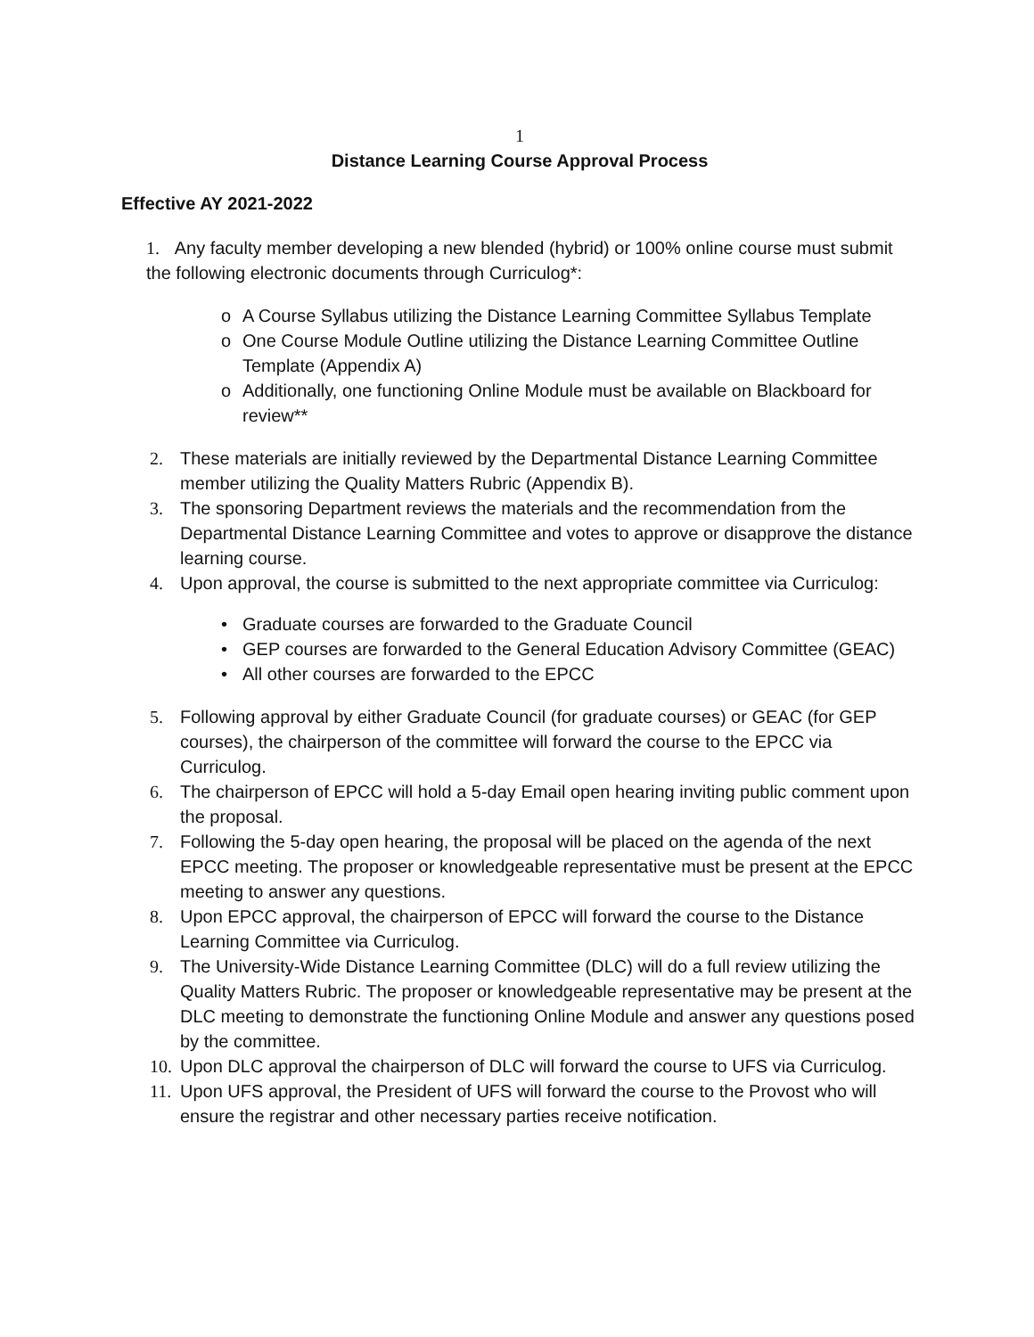1
Distance Learning Course Approval Process
Effective AY 2021-2022
1. Any faculty member developing a new blended (hybrid) or 100% online course must submit the following electronic documents through Curriculog*:
o A Course Syllabus utilizing the Distance Learning Committee Syllabus Template
o One Course Module Outline utilizing the Distance Learning Committee Outline Template (Appendix A)
o Additionally, one functioning Online Module must be available on Blackboard for review**
2. These materials are initially reviewed by the Departmental Distance Learning Committee member utilizing the Quality Matters Rubric (Appendix B).
3. The sponsoring Department reviews the materials and the recommendation from the Departmental Distance Learning Committee and votes to approve or disapprove the distance learning course.
4. Upon approval, the course is submitted to the next appropriate committee via Curriculog:
• Graduate courses are forwarded to the Graduate Council
• GEP courses are forwarded to the General Education Advisory Committee (GEAC)
• All other courses are forwarded to the EPCC
5. Following approval by either Graduate Council (for graduate courses) or GEAC (for GEP courses), the chairperson of the committee will forward the course to the EPCC via Curriculog.
6. The chairperson of EPCC will hold a 5-day Email open hearing inviting public comment upon the proposal.
7. Following the 5-day open hearing, the proposal will be placed on the agenda of the next EPCC meeting. The proposer or knowledgeable representative must be present at the EPCC meeting to answer any questions.
8. Upon EPCC approval, the chairperson of EPCC will forward the course to the Distance Learning Committee via Curriculog.
9. The University-Wide Distance Learning Committee (DLC) will do a full review utilizing the Quality Matters Rubric. The proposer or knowledgeable representative may be present at the DLC meeting to demonstrate the functioning Online Module and answer any questions posed by the committee.
10. Upon DLC approval the chairperson of DLC will forward the course to UFS via Curriculog.
11. Upon UFS approval, the President of UFS will forward the course to the Provost who will ensure the registrar and other necessary parties receive notification.